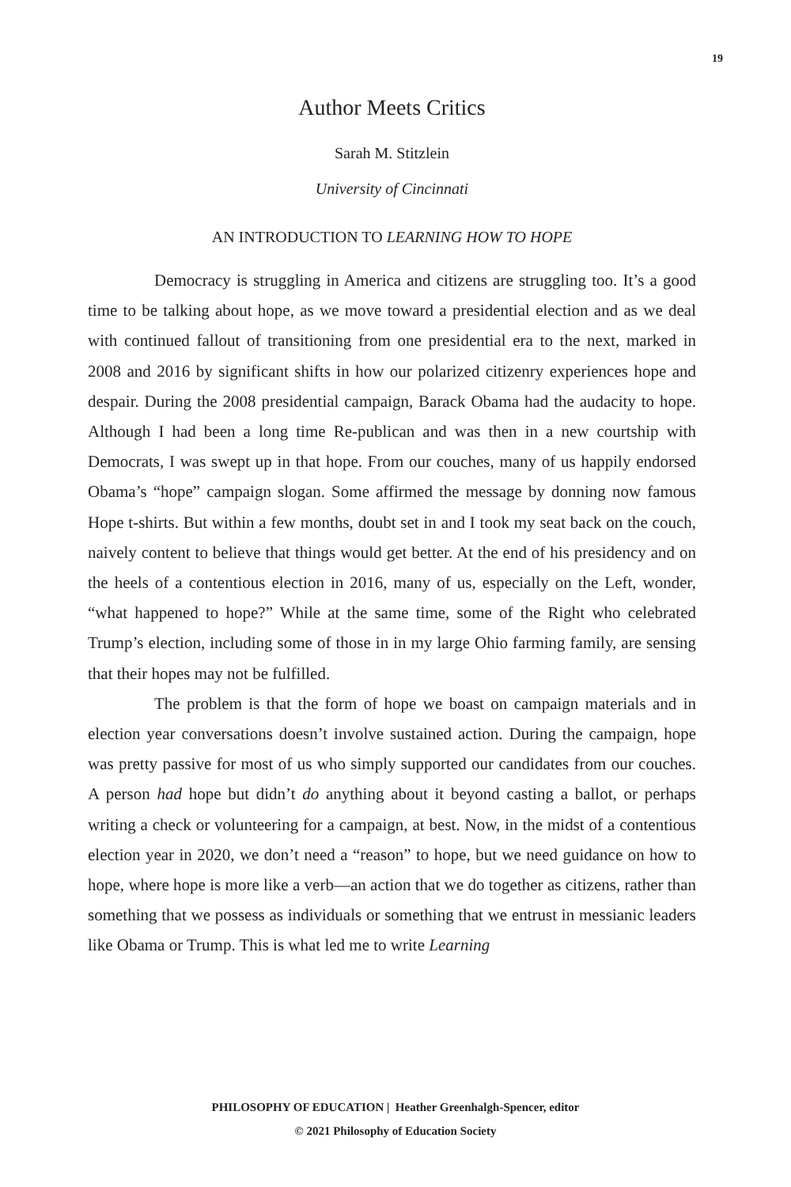19
Author Meets Critics
Sarah M. Stitzlein
University of Cincinnati
AN INTRODUCTION TO LEARNING HOW TO HOPE
Democracy is struggling in America and citizens are struggling too. It’s a good time to be talking about hope, as we move toward a presidential election and as we deal with continued fallout of transitioning from one presidential era to the next, marked in 2008 and 2016 by significant shifts in how our polarized citizenry experiences hope and despair. During the 2008 presidential campaign, Barack Obama had the audacity to hope. Although I had been a long time Re-publican and was then in a new courtship with Democrats, I was swept up in that hope. From our couches, many of us happily endorsed Obama’s “hope” campaign slogan. Some affirmed the message by donning now famous Hope t-shirts. But within a few months, doubt set in and I took my seat back on the couch, naively content to believe that things would get better. At the end of his presidency and on the heels of a contentious election in 2016, many of us, especially on the Left, wonder, “what happened to hope?” While at the same time, some of the Right who celebrated Trump’s election, including some of those in in my large Ohio farming family, are sensing that their hopes may not be fulfilled.
The problem is that the form of hope we boast on campaign materials and in election year conversations doesn’t involve sustained action. During the campaign, hope was pretty passive for most of us who simply supported our candidates from our couches. A person had hope but didn’t do anything about it beyond casting a ballot, or perhaps writing a check or volunteering for a campaign, at best. Now, in the midst of a contentious election year in 2020, we don’t need a “reason” to hope, but we need guidance on how to hope, where hope is more like a verb—an action that we do together as citizens, rather than something that we possess as individuals or something that we entrust in messianic leaders like Obama or Trump. This is what led me to write Learning
PHILOSOPHY OF EDUCATION | Heather Greenhalgh-Spencer, editor
© 2021 Philosophy of Education Society